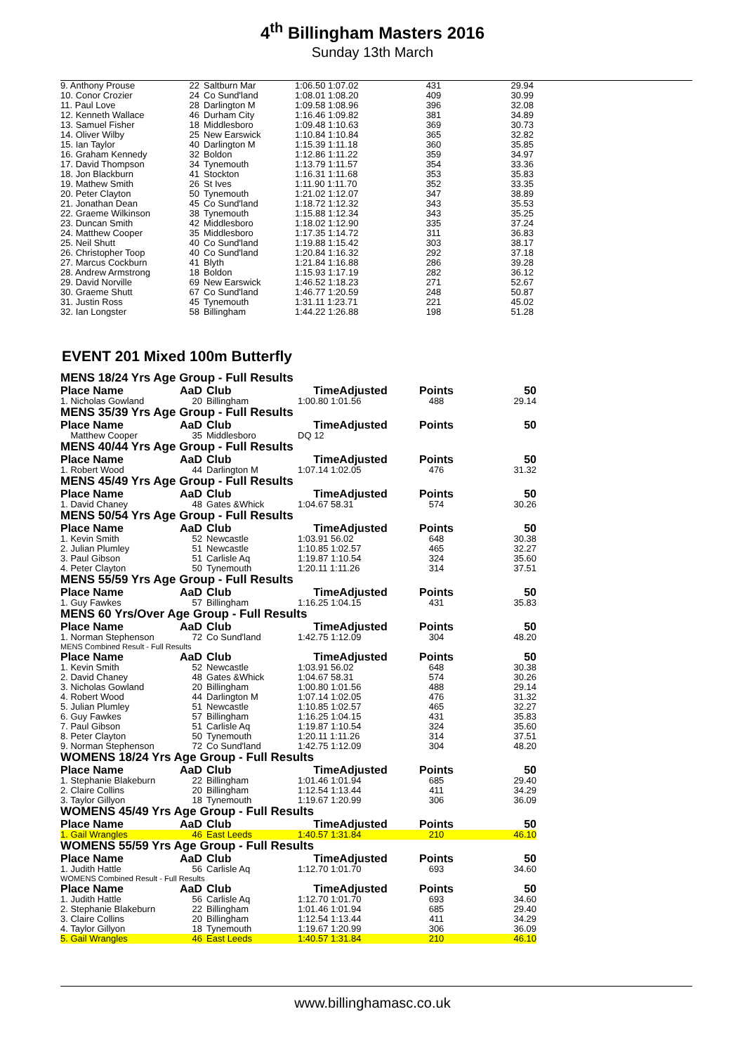4<sup>th</sup> Billingham Masters 2016
Sunday 13th March
| 9. Anthony Prouse | 22 | Saltburn Mar | 1:06.50 1:07.02 | 431 | 29.94 |
| 10. Conor Crozier | 24 | Co Sund'land | 1:08.01 1:08.20 | 409 | 30.99 |
| 11. Paul Love | 28 | Darlington M | 1:09.58 1:08.96 | 396 | 32.08 |
| 12. Kenneth Wallace | 46 | Durham City | 1:16.46 1:09.82 | 381 | 34.89 |
| 13. Samuel Fisher | 18 | Middlesboro | 1:09.48 1:10.63 | 369 | 30.73 |
| 14. Oliver Wilby | 25 | New Earswick | 1:10.84 1:10.84 | 365 | 32.82 |
| 15. Ian Taylor | 40 | Darlington M | 1:15.39 1:11.18 | 360 | 35.85 |
| 16. Graham Kennedy | 32 | Boldon | 1:12.86 1:11.22 | 359 | 34.97 |
| 17. David Thompson | 34 | Tynemouth | 1:13.79 1:11.57 | 354 | 33.36 |
| 18. Jon Blackburn | 41 | Stockton | 1:16.31 1:11.68 | 353 | 35.83 |
| 19. Mathew Smith | 26 | St Ives | 1:11.90 1:11.70 | 352 | 33.35 |
| 20. Peter Clayton | 50 | Tynemouth | 1:21.02 1:12.07 | 347 | 38.89 |
| 21. Jonathan Dean | 45 | Co Sund'land | 1:18.72 1:12.32 | 343 | 35.53 |
| 22. Graeme Wilkinson | 38 | Tynemouth | 1:15.88 1:12.34 | 343 | 35.25 |
| 23. Duncan Smith | 42 | Middlesboro | 1:18.02 1:12.90 | 335 | 37.24 |
| 24. Matthew Cooper | 35 | Middlesboro | 1:17.35 1:14.72 | 311 | 36.83 |
| 25. Neil Shutt | 40 | Co Sund'land | 1:19.88 1:15.42 | 303 | 38.17 |
| 26. Christopher Toop | 40 | Co Sund'land | 1:20.84 1:16.32 | 292 | 37.18 |
| 27. Marcus Cockburn | 41 | Blyth | 1:21.84 1:16.88 | 286 | 39.28 |
| 28. Andrew Armstrong | 18 | Boldon | 1:15.93 1:17.19 | 282 | 36.12 |
| 29. David Norville | 69 | New Earswick | 1:46.52 1:18.23 | 271 | 52.67 |
| 30. Graeme Shutt | 67 | Co Sund'land | 1:46.77 1:20.59 | 248 | 50.87 |
| 31. Justin Ross | 45 | Tynemouth | 1:31.11 1:23.71 | 221 | 45.02 |
| 32. Ian Longster | 58 | Billingham | 1:44.22 1:26.88 | 198 | 51.28 |
EVENT 201 Mixed 100m Butterfly
| MENS 18/24 Yrs Age Group - Full Results | | | | | |
| Place Name | AaD | Club | TimeAdjusted | Points | 50 |
| 1. Nicholas Gowland | 20 | Billingham | 1:00.80 1:01.56 | 488 | 29.14 |
| MENS 35/39 Yrs Age Group - Full Results | | | | | |
| Place Name | AaD | Club | TimeAdjusted | Points | 50 |
| Matthew Cooper | 35 | Middlesboro | DQ 12 | | |
| MENS 40/44 Yrs Age Group - Full Results | | | | | |
| Place Name | AaD | Club | TimeAdjusted | Points | 50 |
| 1. Robert Wood | 44 | Darlington M | 1:07.14 1:02.05 | 476 | 31.32 |
| MENS 45/49 Yrs Age Group - Full Results | | | | | |
| Place Name | AaD | Club | TimeAdjusted | Points | 50 |
| 1. David Chaney | 48 | Gates &Whick | 1:04.67 58.31 | 574 | 30.26 |
| MENS 50/54 Yrs Age Group - Full Results | | | | | |
| Place Name | AaD | Club | TimeAdjusted | Points | 50 |
| 1. Kevin Smith | 52 | Newcastle | 1:03.91 56.02 | 648 | 30.38 |
| 2. Julian Plumley | 51 | Newcastle | 1:10.85 1:02.57 | 465 | 32.27 |
| 3. Paul Gibson | 51 | Carlisle Aq | 1:19.87 1:10.54 | 324 | 35.60 |
| 4. Peter Clayton | 50 | Tynemouth | 1:20.11 1:11.26 | 314 | 37.51 |
| MENS 55/59 Yrs Age Group - Full Results | | | | | |
| Place Name | AaD | Club | TimeAdjusted | Points | 50 |
| 1. Guy Fawkes | 57 | Billingham | 1:16.25 1:04.15 | 431 | 35.83 |
| MENS 60 Yrs/Over Age Group - Full Results | | | | | |
| Place Name | AaD | Club | TimeAdjusted | Points | 50 |
| 1. Norman Stephenson | 72 | Co Sund'land | 1:42.75 1:12.09 | 304 | 48.20 |
| MENS Combined Result - Full Results | | | | | |
| Place Name | AaD | Club | TimeAdjusted | Points | 50 |
| 1. Kevin Smith | 52 | Newcastle | 1:03.91 56.02 | 648 | 30.38 |
| 2. David Chaney | 48 | Gates &Whick | 1:04.67 58.31 | 574 | 30.26 |
| 3. Nicholas Gowland | 20 | Billingham | 1:00.80 1:01.56 | 488 | 29.14 |
| 4. Robert Wood | 44 | Darlington M | 1:07.14 1:02.05 | 476 | 31.32 |
| 5. Julian Plumley | 51 | Newcastle | 1:10.85 1:02.57 | 465 | 32.27 |
| 6. Guy Fawkes | 57 | Billingham | 1:16.25 1:04.15 | 431 | 35.83 |
| 7. Paul Gibson | 51 | Carlisle Aq | 1:19.87 1:10.54 | 324 | 35.60 |
| 8. Peter Clayton | 50 | Tynemouth | 1:20.11 1:11.26 | 314 | 37.51 |
| 9. Norman Stephenson | 72 | Co Sund'land | 1:42.75 1:12.09 | 304 | 48.20 |
| WOMENS 18/24 Yrs Age Group - Full Results | | | | | |
| Place Name | AaD | Club | TimeAdjusted | Points | 50 |
| 1. Stephanie Blakeburn | 22 | Billingham | 1:01.46 1:01.94 | 685 | 29.40 |
| 2. Claire Collins | 20 | Billingham | 1:12.54 1:13.44 | 411 | 34.29 |
| 3. Taylor Gillyon | 18 | Tynemouth | 1:19.67 1:20.99 | 306 | 36.09 |
| WOMENS 45/49 Yrs Age Group - Full Results | | | | | |
| Place Name | AaD | Club | TimeAdjusted | Points | 50 |
| 1. Gail Wrangles | 46 | East Leeds | 1:40.57 1:31.84 | 210 | 46.10 |
| WOMENS 55/59 Yrs Age Group - Full Results | | | | | |
| Place Name | AaD | Club | TimeAdjusted | Points | 50 |
| 1. Judith Hattle | 56 | Carlisle Aq | 1:12.70 1:01.70 | 693 | 34.60 |
| WOMENS Combined Result - Full Results | | | | | |
| Place Name | AaD | Club | TimeAdjusted | Points | 50 |
| 1. Judith Hattle | 56 | Carlisle Aq | 1:12.70 1:01.70 | 693 | 34.60 |
| 2. Stephanie Blakeburn | 22 | Billingham | 1:01.46 1:01.94 | 685 | 29.40 |
| 3. Claire Collins | 20 | Billingham | 1:12.54 1:13.44 | 411 | 34.29 |
| 4. Taylor Gillyon | 18 | Tynemouth | 1:19.67 1:20.99 | 306 | 36.09 |
| 5. Gail Wrangles | 46 | East Leeds | 1:40.57 1:31.84 | 210 | 46.10 |
www.billinghamasc.co.uk